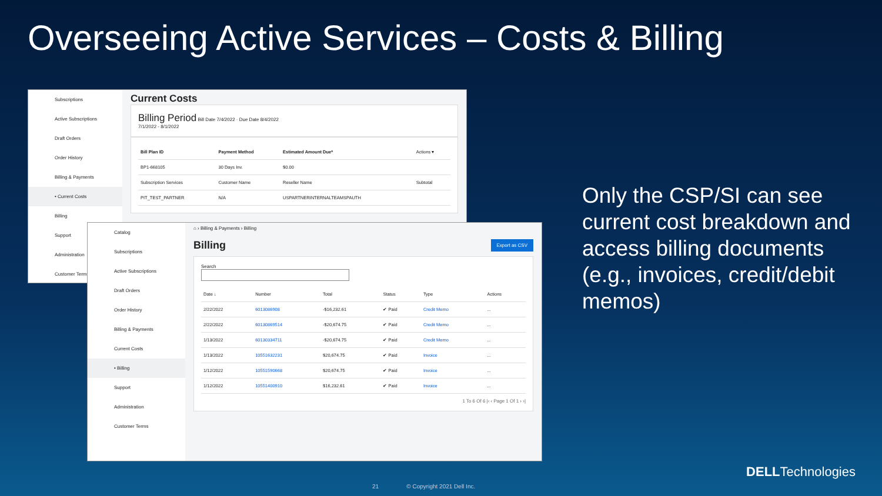Overseeing Active Services – Costs & Billing
Subscriptions
Active Subscriptions
Draft Orders
Order History
Billing & Payments
• Current Costs
Billing
Support
Administration
Customer Terms
Current Costs
Billing Period Bill Date 7/4/2022 · Due Date 8/4/2022
7/1/2022 - 8/1/2022
| Bill Plan ID | Payment Method | Estimated Amount Due* | Actions ▾ |
| --- | --- | --- | --- |
| BP1-668105 | 30 Days Inv. | $0.00 | |
| Subscription Services | Customer Name | Reseller Name | Subtotal |
| PIT_TEST_PARTNER | N/A | USPARTNERINTERNALTEAMSPAUTH | |
Catalog
Subscriptions
Active Subscriptions
Draft Orders
Order History
Billing & Payments
Current Costs
• Billing
Support
Administration
Customer Terms
⌂ › Billing & Payments › Billing
Export as CSV Billing
Search
| Date ↓ | Number | Total | Status | Type | Actions |
| --- | --- | --- | --- | --- | --- |
| 2/22/2022 | 6013086908 | -$16,232.61 | ✔ Paid | Credit Memo | ... |
| 2/22/2022 | 60130869514 | -$20,674.75 | ✔ Paid | Credit Memo | ... |
| 1/13/2022 | 60130334711 | -$20,674.75 | ✔ Paid | Credit Memo | ... |
| 1/13/2022 | 10551632231 | $20,674.75 | ✔ Paid | Invoice | ... |
| 1/12/2022 | 10551590668 | $20,674.75 | ✔ Paid | Invoice | ... |
| 1/12/2022 | 10551400910 | $16,232.61 | ✔ Paid | Invoice | ... |
1 To 6 Of 6 |‹ ‹ Page 1 Of 1 › ›|
Only the CSP/SI can see current cost breakdown and access billing documents (e.g., invoices, credit/debit memos)
21 © Copyright 2021 Dell Inc.
DELLTechnologies